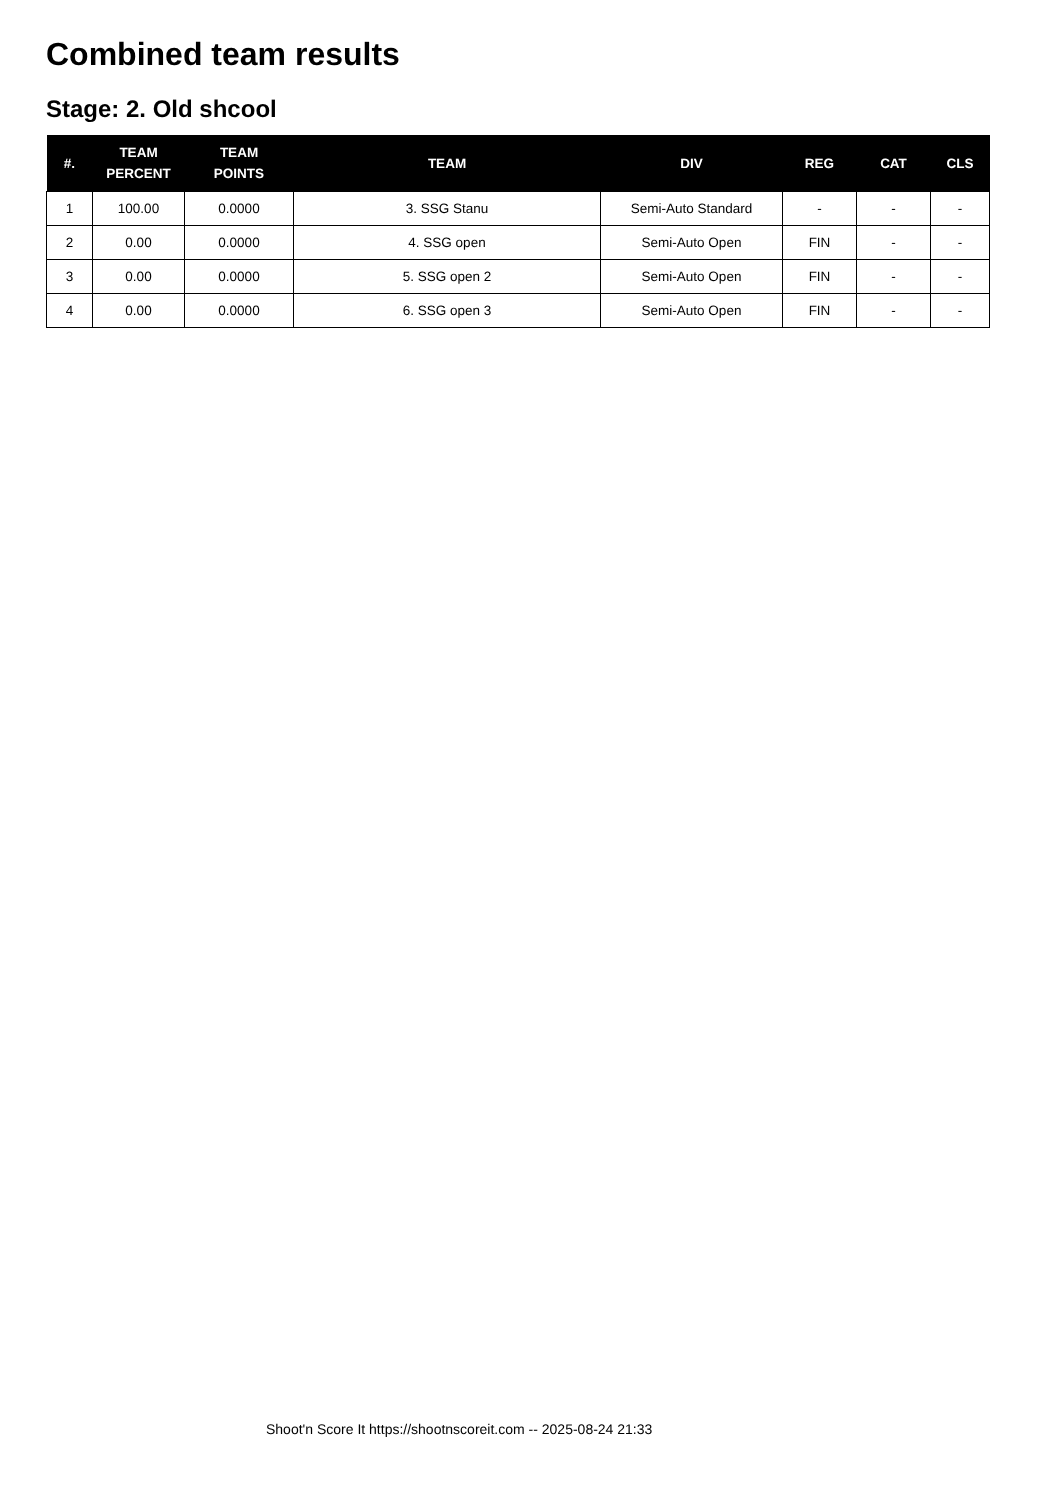Combined team results
Stage: 2. Old shcool
| #. | TEAM PERCENT | TEAM POINTS | TEAM | DIV | REG | CAT | CLS |
| --- | --- | --- | --- | --- | --- | --- | --- |
| 1 | 100.00 | 0.0000 | 3. SSG Stanu | Semi-Auto Standard | - | - | - |
| 2 | 0.00 | 0.0000 | 4. SSG open | Semi-Auto Open | FIN | - | - |
| 3 | 0.00 | 0.0000 | 5. SSG open 2 | Semi-Auto Open | FIN | - | - |
| 4 | 0.00 | 0.0000 | 6. SSG open 3 | Semi-Auto Open | FIN | - | - |
Shoot'n Score It https://shootnscoreit.com -- 2025-08-24 21:33